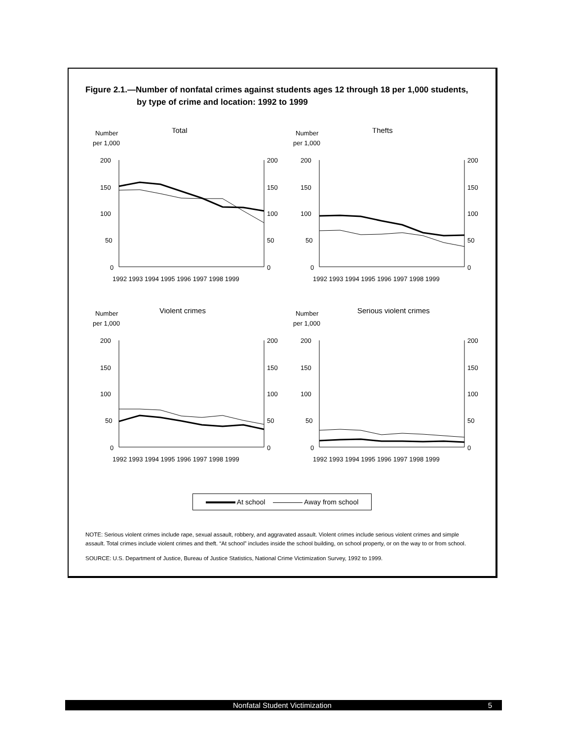Figure 2.1.—Number of nonfatal crimes against students ages 12 through 18 per 1,000 students, by type of crime and location: 1992 to 1999
Number
per 1,000
Total
200
150
100
50
0
200
150
100
50
0
1992 1993 1994 1995 1996 1997 1998 1999
Number
per 1,000
Thefts
200
150
100
50
0
200
150
100
50
0
1992 1993 1994 1995 1996 1997 1998 1999
Number
per 1,000
Violent crimes
200
150
100
50
0
200
150
100
50
0
1992 1993 1994 1995 1996 1997 1998 1999
Number
per 1,000
Serious violent crimes
200
150
100
50
0
200
150
100
50
0
1992 1993 1994 1995 1996 1997 1998 1999
At school Away from school
NOTE: Serious violent crimes include rape, sexual assault, robbery, and aggravated assault. Violent crimes include serious violent crimes and simple assault. Total crimes include violent crimes and theft. “At school” includes inside the school building, on school property, or on the way to or from school.
SOURCE: U.S. Department of Justice, Bureau of Justice Statistics, National Crime Victimization Survey, 1992 to 1999.
Nonfatal Student Victimization 5